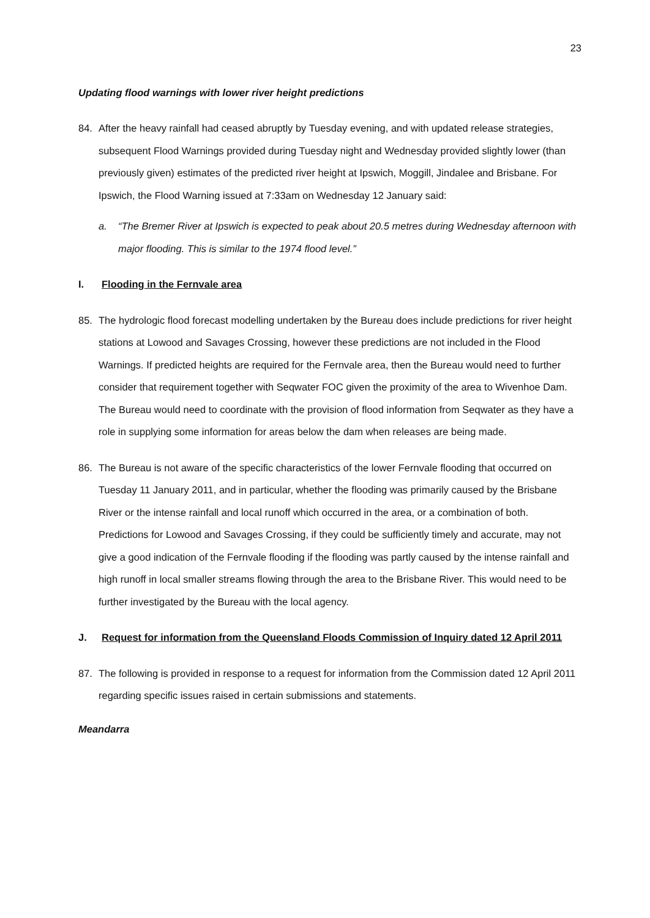23
Updating flood warnings with lower river height predictions
84. After the heavy rainfall had ceased abruptly by Tuesday evening, and with updated release strategies, subsequent Flood Warnings provided during Tuesday night and Wednesday provided slightly lower (than previously given) estimates of the predicted river height at Ipswich, Moggill, Jindalee and Brisbane. For Ipswich, the Flood Warning issued at 7:33am on Wednesday 12 January said:
a. “The Bremer River at Ipswich is expected to peak about 20.5 metres during Wednesday afternoon with major flooding. This is similar to the 1974 flood level.”
I. Flooding in the Fernvale area
85. The hydrologic flood forecast modelling undertaken by the Bureau does include predictions for river height stations at Lowood and Savages Crossing, however these predictions are not included in the Flood Warnings. If predicted heights are required for the Fernvale area, then the Bureau would need to further consider that requirement together with Seqwater FOC given the proximity of the area to Wivenhoe Dam. The Bureau would need to coordinate with the provision of flood information from Seqwater as they have a role in supplying some information for areas below the dam when releases are being made.
86. The Bureau is not aware of the specific characteristics of the lower Fernvale flooding that occurred on Tuesday 11 January 2011, and in particular, whether the flooding was primarily caused by the Brisbane River or the intense rainfall and local runoff which occurred in the area, or a combination of both. Predictions for Lowood and Savages Crossing, if they could be sufficiently timely and accurate, may not give a good indication of the Fernvale flooding if the flooding was partly caused by the intense rainfall and high runoff in local smaller streams flowing through the area to the Brisbane River. This would need to be further investigated by the Bureau with the local agency.
J. Request for information from the Queensland Floods Commission of Inquiry dated 12 April 2011
87. The following is provided in response to a request for information from the Commission dated 12 April 2011 regarding specific issues raised in certain submissions and statements.
Meandarra